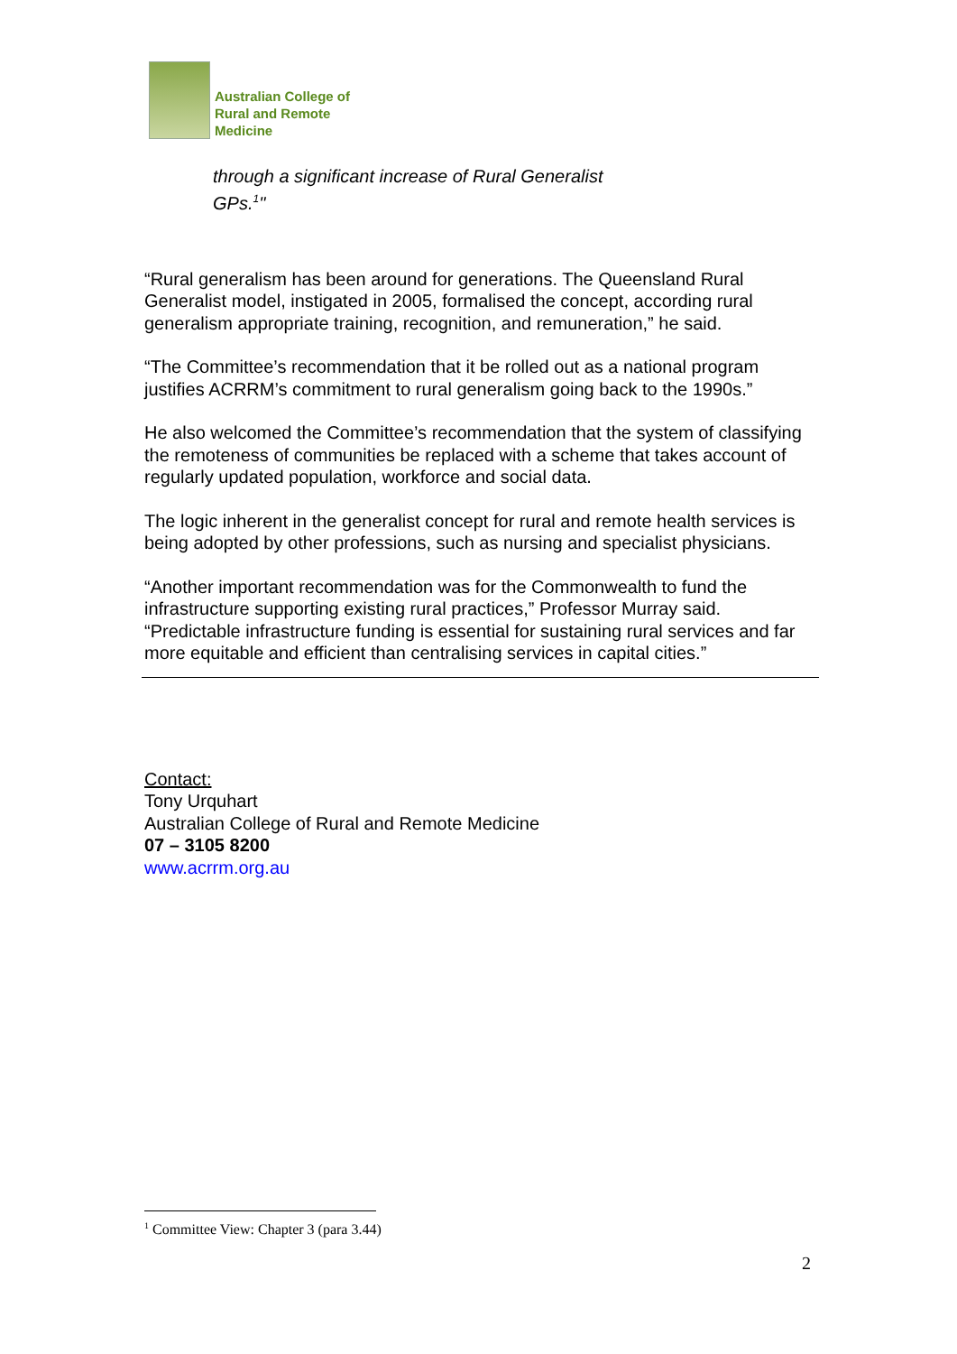Australian College of
Rural and Remote
Medicine
through a significant increase of Rural Generalist
GPs.<sup>1</sup>"
“Rural generalism has been around for generations. The Queensland Rural Generalist model, instigated in 2005, formalised the concept, according rural generalism appropriate training, recognition, and remuneration,” he said.
“The Committee’s recommendation that it be rolled out as a national program justifies ACRRM’s commitment to rural generalism going back to the 1990s.”
He also welcomed the Committee’s recommendation that the system of classifying the remoteness of communities be replaced with a scheme that takes account of regularly updated population, workforce and social data.
The logic inherent in the generalist concept for rural and remote health services is being adopted by other professions, such as nursing and specialist physicians.
“Another important recommendation was for the Commonwealth to fund the infrastructure supporting existing rural practices,” Professor Murray said. “Predictable infrastructure funding is essential for sustaining rural services and far more equitable and efficient than centralising services in capital cities.”
Contact:
Tony Urquhart
Australian College of Rural and Remote Medicine
07 – 3105 8200
www.acrrm.org.au
<sup>1</sup> Committee View: Chapter 3 (para 3.44)
2